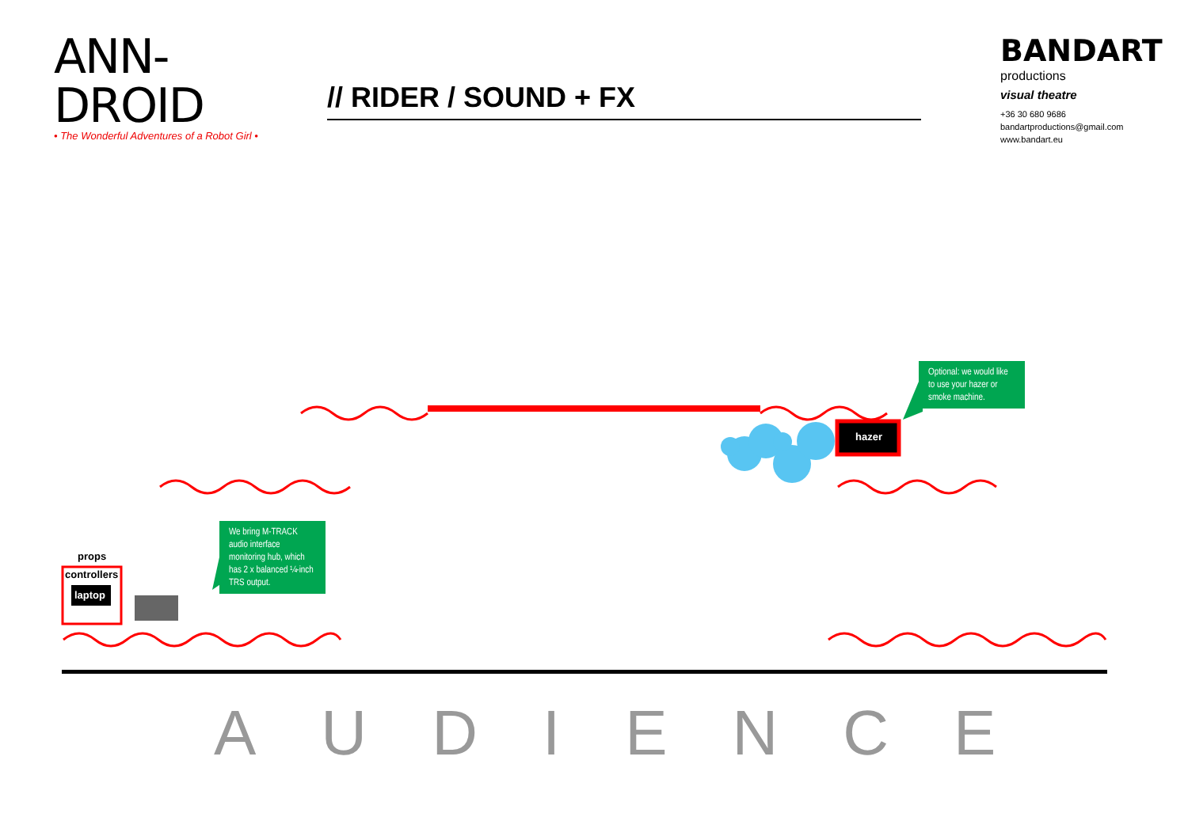ANN-DROID
• The Wonderful Adventures of a Robot Girl •
// RIDER / SOUND + FX
BANDART
productions
visual theatre
+36 30 680 9686
bandartproductions@gmail.com
www.bandart.eu
Optional: we would like to use your hazer or smoke machine.
hazer
We bring M-TRACK audio interface monitoring hub, which has 2 x balanced ¼-inch TRS output.
props
controllers
laptop
AUDIENCE